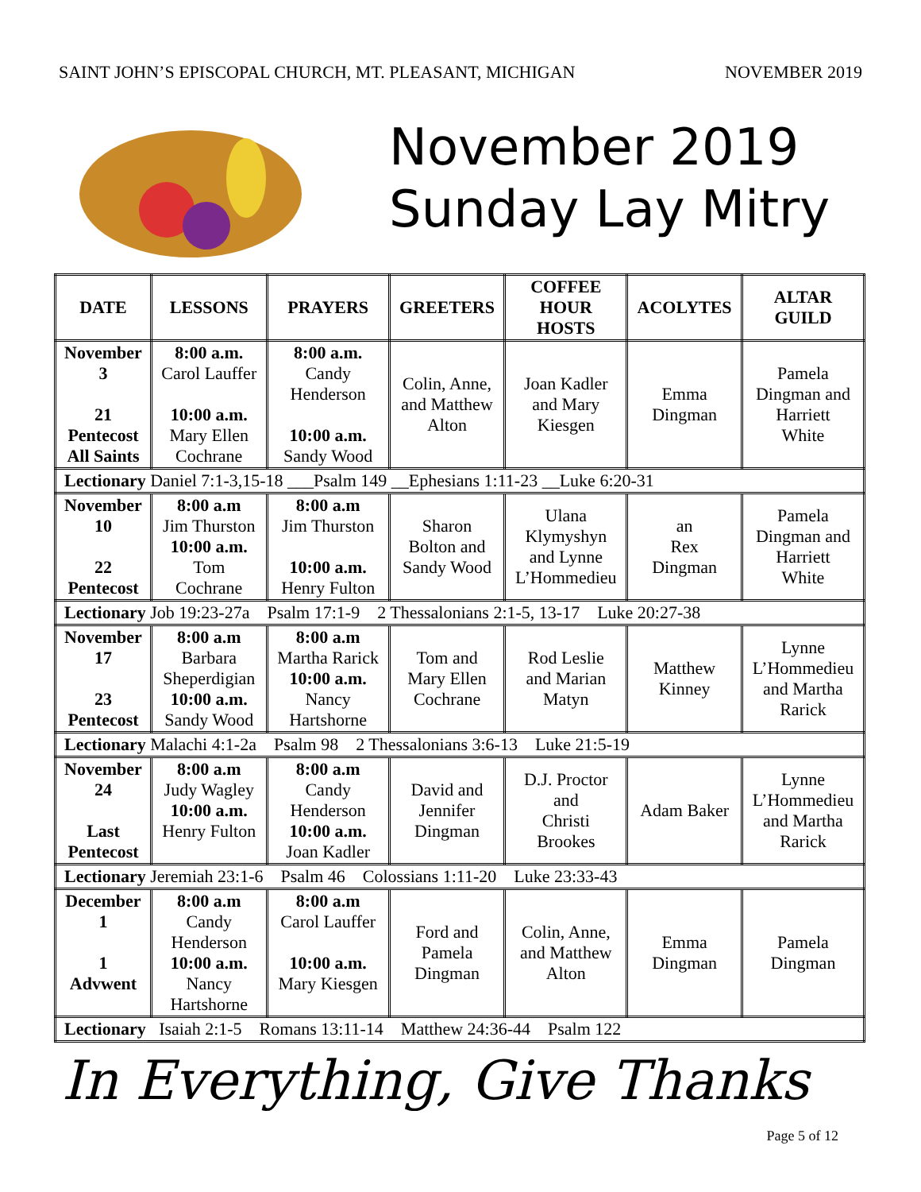SAINT JOHN’S EPISCOPAL CHURCH, MT. PLEASANT, MICHIGAN NOVEMBER 2019
November 2019
Sunday Lay Mitry
| DATE | LESSONS | PRAYERS | GREETERS | COFFEE HOUR HOSTS | ACOLYTES | ALTAR GUILD |
| --- | --- | --- | --- | --- | --- | --- |
| November 3 21 Pentecost All Saints | 8:00 a.m. Carol Lauffer 10:00 a.m. Mary Ellen Cochrane | 8:00 a.m. Candy Henderson 10:00 a.m. Sandy Wood | Colin, Anne, and Matthew Alton | Joan Kadler and Mary Kiesgen | Emma Dingman | Pamela Dingman and Harriett White |
| Lectionary Daniel 7:1-3,15-18 ___Psalm 149 __Ephesians 1:11-23 __Luke 6:20-31 | | | | | | |
| November 10 22 Pentecost | 8:00 a.m Jim Thurston 10:00 a.m. Tom Cochrane | 8:00 a.m Jim Thurston 10:00 a.m. Henry Fulton | Sharon Bolton and Sandy Wood | Ulana Klymyshyn and Lynne L’Hommedieu | an Rex Dingman | Pamela Dingman and Harriett White |
| Lectionary Job 19:23-27a Psalm 17:1-9 2 Thessalonians 2:1-5, 13-17 Luke 20:27-38 | | | | | | |
| November 17 23 Pentecost | 8:00 a.m Barbara Sheperdigian 10:00 a.m. Sandy Wood | 8:00 a.m Martha Rarick 10:00 a.m. Nancy Hartshorne | Tom and Mary Ellen Cochrane | Rod Leslie and Marian Matyn | Matthew Kinney | Lynne L’Hommedieu and Martha Rarick |
| Lectionary Malachi 4:1-2a Psalm 98 2 Thessalonians 3:6-13 Luke 21:5-19 | | | | | | |
| November 24 Last Pentecost | 8:00 a.m Judy Wagley 10:00 a.m. Henry Fulton | 8:00 a.m Candy Henderson 10:00 a.m. Joan Kadler | David and Jennifer Dingman | D.J. Proctor and Christi Brookes | Adam Baker | Lynne L’Hommedieu and Martha Rarick |
| Lectionary Jeremiah 23:1-6 Psalm 46 Colossians 1:11-20 Luke 23:33-43 | | | | | | |
| December 1 1 Advwent | 8:00 a.m Candy Henderson 10:00 a.m. Nancy Hartshorne | 8:00 a.m Carol Lauffer 10:00 a.m. Mary Kiesgen | Ford and Pamela Dingman | Colin, Anne, and Matthew Alton | Emma Dingman | Pamela Dingman |
| Lectionary Isaiah 2:1-5 Romans 13:11-14 Matthew 24:36-44 Psalm 122 | | | | | | |
In Everything, Give Thanks
Page 5 of 12